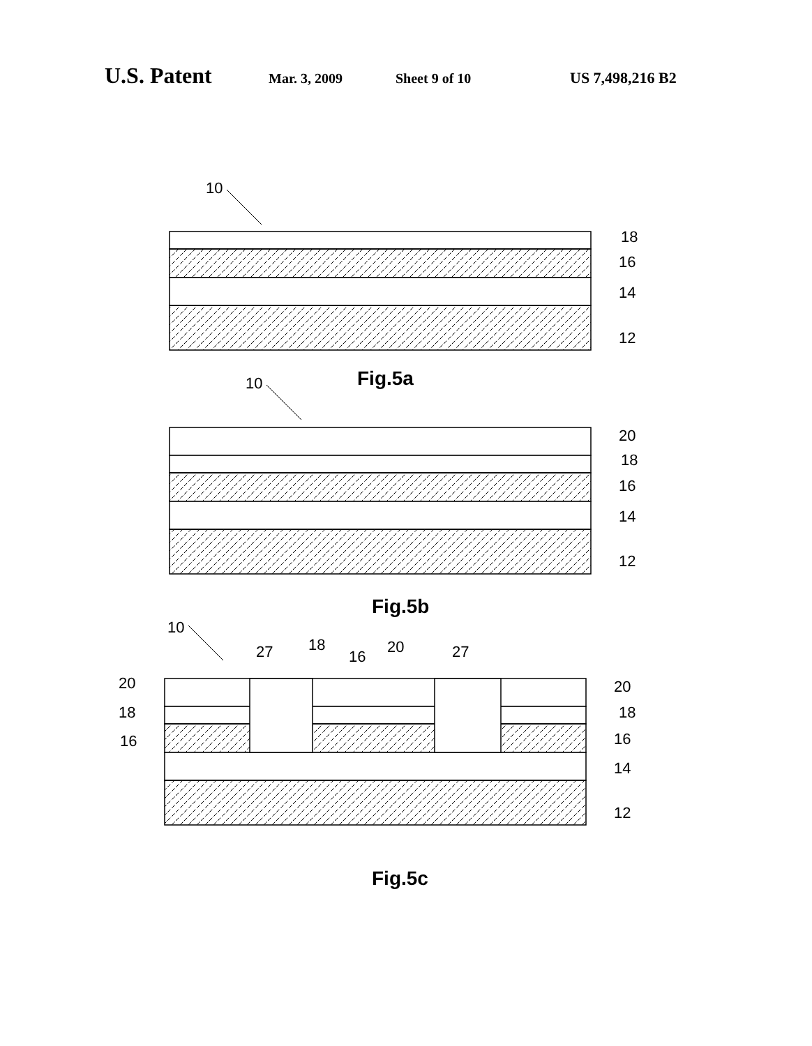U.S. Patent Mar. 3, 2009 Sheet 9 of 10 US 7,498,216 B2
10
18
16
14
12
10
20
18
16
14
12
10
27
18
16
20
27
20
18
16
20
18
16
14
12
Fig.5a
Fig.5b
Fig.5c